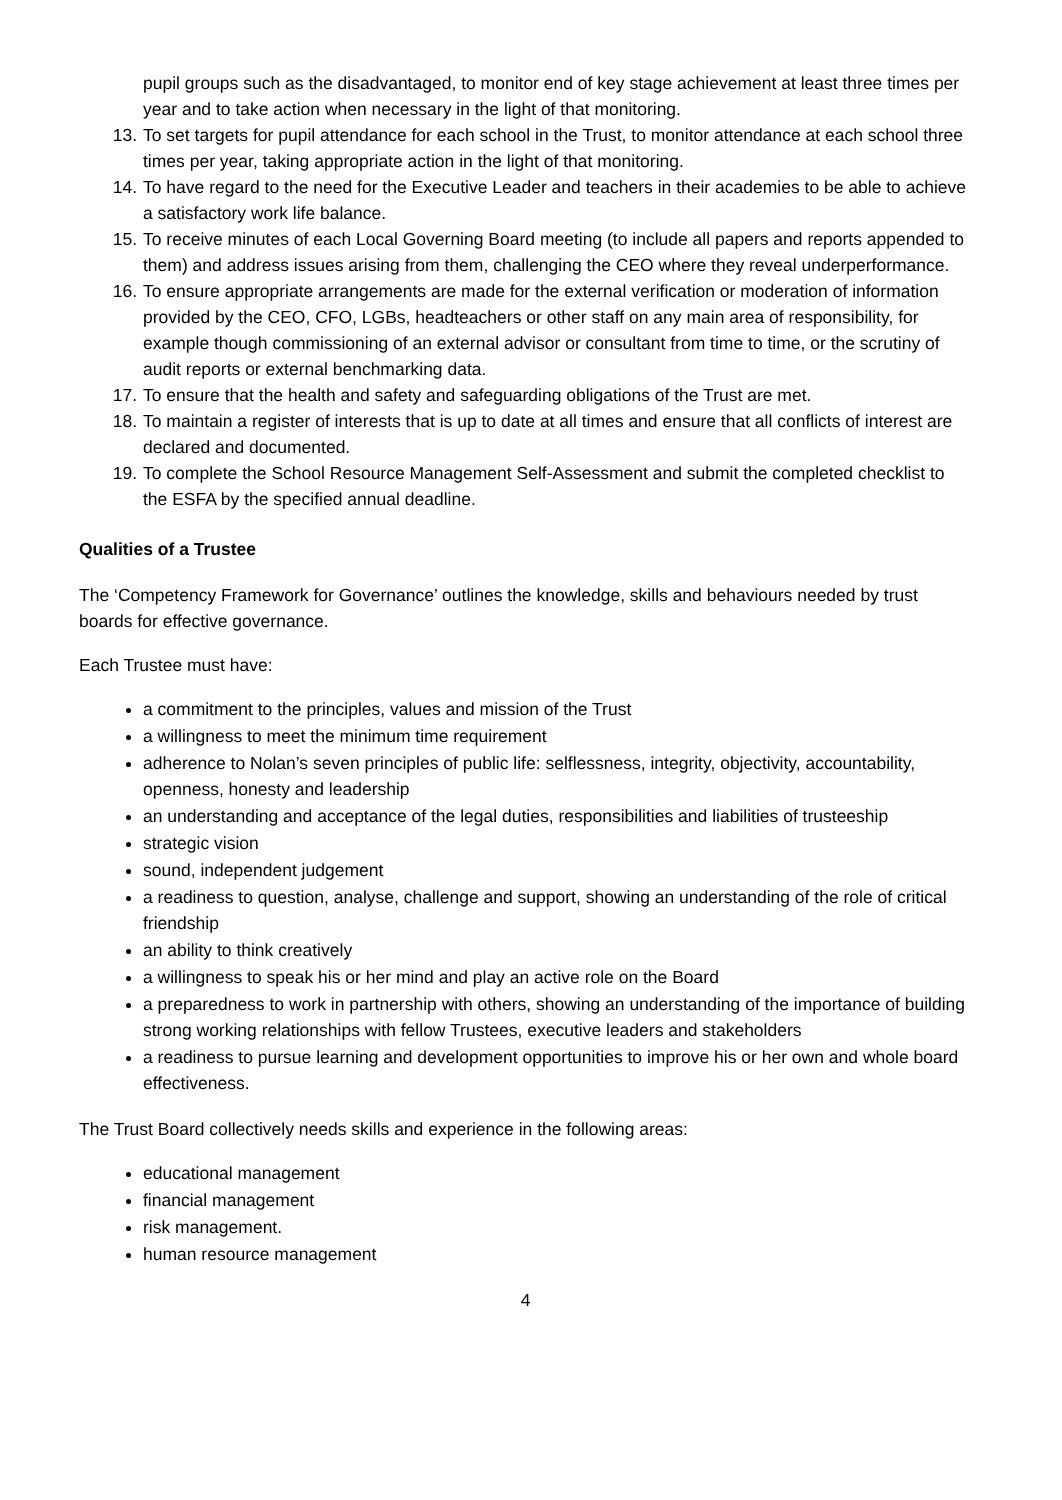pupil groups such as the disadvantaged, to monitor end of key stage achievement at least three times per year and to take action when necessary in the light of that monitoring.
13. To set targets for pupil attendance for each school in the Trust, to monitor attendance at each school three times per year, taking appropriate action in the light of that monitoring.
14. To have regard to the need for the Executive Leader and teachers in their academies to be able to achieve a satisfactory work life balance.
15. To receive minutes of each Local Governing Board meeting (to include all papers and reports appended to them) and address issues arising from them, challenging the CEO where they reveal underperformance.
16. To ensure appropriate arrangements are made for the external verification or moderation of information provided by the CEO, CFO, LGBs, headteachers or other staff on any main area of responsibility, for example though commissioning of an external advisor or consultant from time to time, or the scrutiny of audit reports or external benchmarking data.
17. To ensure that the health and safety and safeguarding obligations of the Trust are met.
18. To maintain a register of interests that is up to date at all times and ensure that all conflicts of interest are declared and documented.
19. To complete the School Resource Management Self-Assessment and submit the completed checklist to the ESFA by the specified annual deadline.
Qualities of a Trustee
The ‘Competency Framework for Governance’ outlines the knowledge, skills and behaviours needed by trust boards for effective governance.
Each Trustee must have:
a commitment to the principles, values and mission of the Trust
a willingness to meet the minimum time requirement
adherence to Nolan’s seven principles of public life: selflessness, integrity, objectivity, accountability, openness, honesty and leadership
an understanding and acceptance of the legal duties, responsibilities and liabilities of trusteeship
strategic vision
sound, independent judgement
a readiness to question, analyse, challenge and support, showing an understanding of the role of critical friendship
an ability to think creatively
a willingness to speak his or her mind and play an active role on the Board
a preparedness to work in partnership with others, showing an understanding of the importance of building strong working relationships with fellow Trustees, executive leaders and stakeholders
a readiness to pursue learning and development opportunities to improve his or her own and whole board effectiveness.
The Trust Board collectively needs skills and experience in the following areas:
educational management
financial management
risk management.
human resource management
4